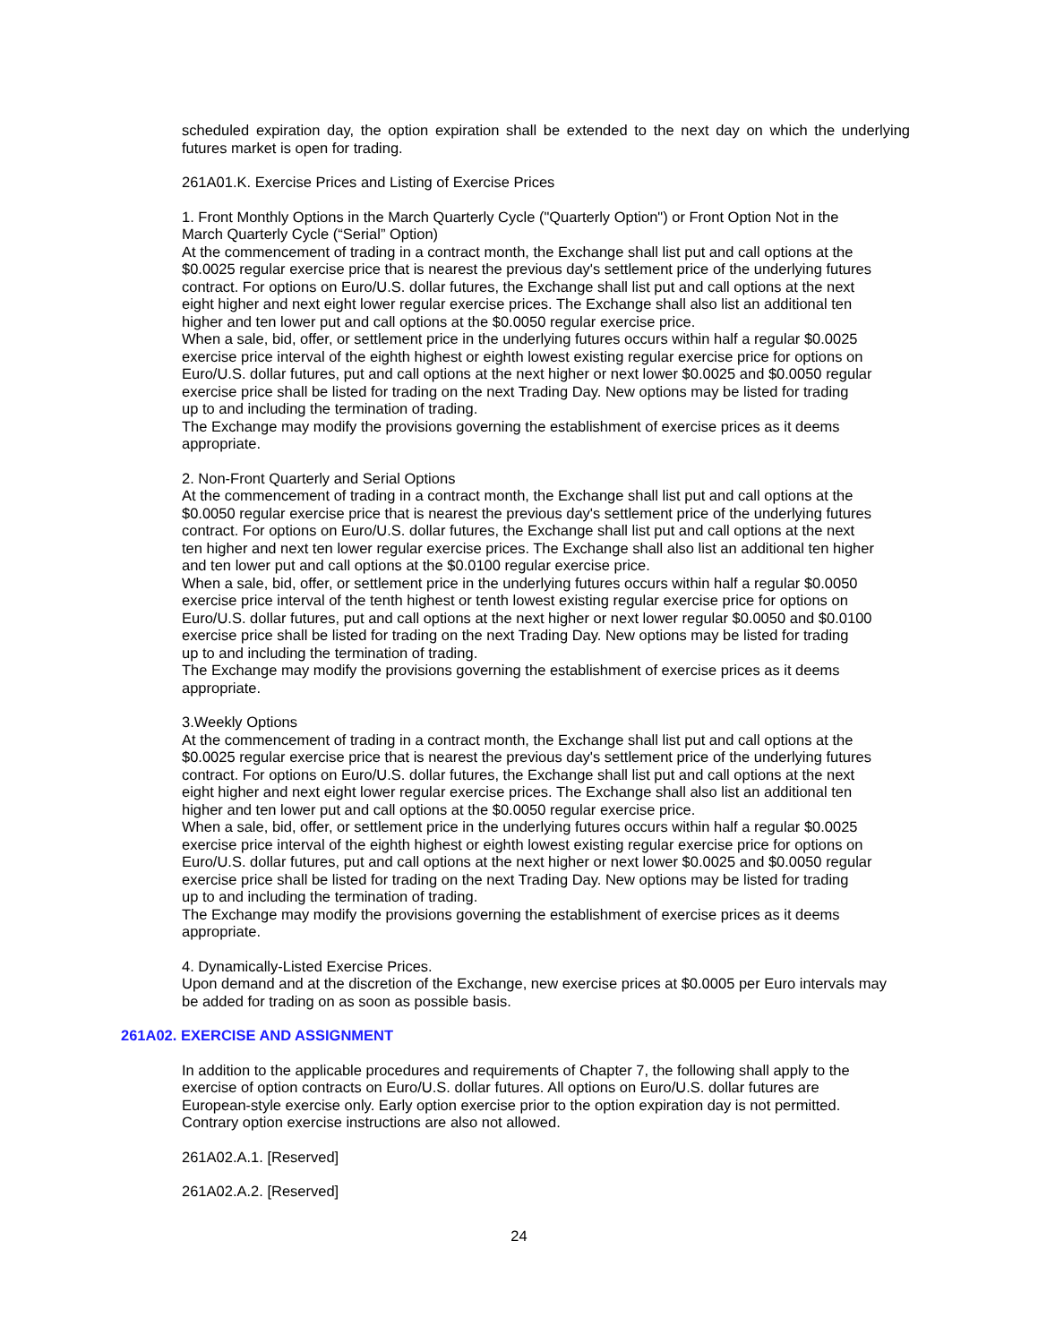scheduled expiration day, the option expiration shall be extended to the next day on which the underlying futures market is open for trading.
261A01.K. Exercise Prices and Listing of Exercise Prices
1. Front Monthly Options in the March Quarterly Cycle ("Quarterly Option") or Front Option Not in the
March Quarterly Cycle (“Serial” Option)
At the commencement of trading in a contract month, the Exchange shall list put and call options at the
$0.0025 regular exercise price that is nearest the previous day's settlement price of the underlying futures
contract. For options on Euro/U.S. dollar futures, the Exchange shall list put and call options at the next
eight higher and next eight lower regular exercise prices. The Exchange shall also list an additional ten
higher and ten lower put and call options at the $0.0050 regular exercise price.
When a sale, bid, offer, or settlement price in the underlying futures occurs within half a regular $0.0025
exercise price interval of the eighth highest or eighth lowest existing regular exercise price for options on
Euro/U.S. dollar futures, put and call options at the next higher or next lower $0.0025 and $0.0050 regular
exercise price shall be listed for trading on the next Trading Day. New options may be listed for trading
up to and including the termination of trading.
The Exchange may modify the provisions governing the establishment of exercise prices as it deems
appropriate.
2. Non-Front Quarterly and Serial Options
At the commencement of trading in a contract month, the Exchange shall list put and call options at the
$0.0050 regular exercise price that is nearest the previous day's settlement price of the underlying futures
contract. For options on Euro/U.S. dollar futures, the Exchange shall list put and call options at the next
ten higher and next ten lower regular exercise prices. The Exchange shall also list an additional ten higher
and ten lower put and call options at the $0.0100 regular exercise price.
When a sale, bid, offer, or settlement price in the underlying futures occurs within half a regular $0.0050
exercise price interval of the tenth highest or tenth lowest existing regular exercise price for options on
Euro/U.S. dollar futures, put and call options at the next higher or next lower regular $0.0050 and $0.0100
exercise price shall be listed for trading on the next Trading Day. New options may be listed for trading
up to and including the termination of trading.
The Exchange may modify the provisions governing the establishment of exercise prices as it deems
appropriate.
3.Weekly Options
At the commencement of trading in a contract month, the Exchange shall list put and call options at the
$0.0025 regular exercise price that is nearest the previous day's settlement price of the underlying futures
contract. For options on Euro/U.S. dollar futures, the Exchange shall list put and call options at the next
eight higher and next eight lower regular exercise prices. The Exchange shall also list an additional ten
higher and ten lower put and call options at the $0.0050 regular exercise price.
When a sale, bid, offer, or settlement price in the underlying futures occurs within half a regular $0.0025
exercise price interval of the eighth highest or eighth lowest existing regular exercise price for options on
Euro/U.S. dollar futures, put and call options at the next higher or next lower $0.0025 and $0.0050 regular
exercise price shall be listed for trading on the next Trading Day. New options may be listed for trading
up to and including the termination of trading.
The Exchange may modify the provisions governing the establishment of exercise prices as it deems
appropriate.
4. Dynamically-Listed Exercise Prices.
Upon demand and at the discretion of the Exchange, new exercise prices at $0.0005 per Euro intervals may
be added for trading on as soon as possible basis.
261A02. EXERCISE AND ASSIGNMENT
In addition to the applicable procedures and requirements of Chapter 7, the following shall apply to the
exercise of option contracts on Euro/U.S. dollar futures. All options on Euro/U.S. dollar futures are
European-style exercise only. Early option exercise prior to the option expiration day is not permitted.
Contrary option exercise instructions are also not allowed.
261A02.A.1. [Reserved]
261A02.A.2. [Reserved]
24